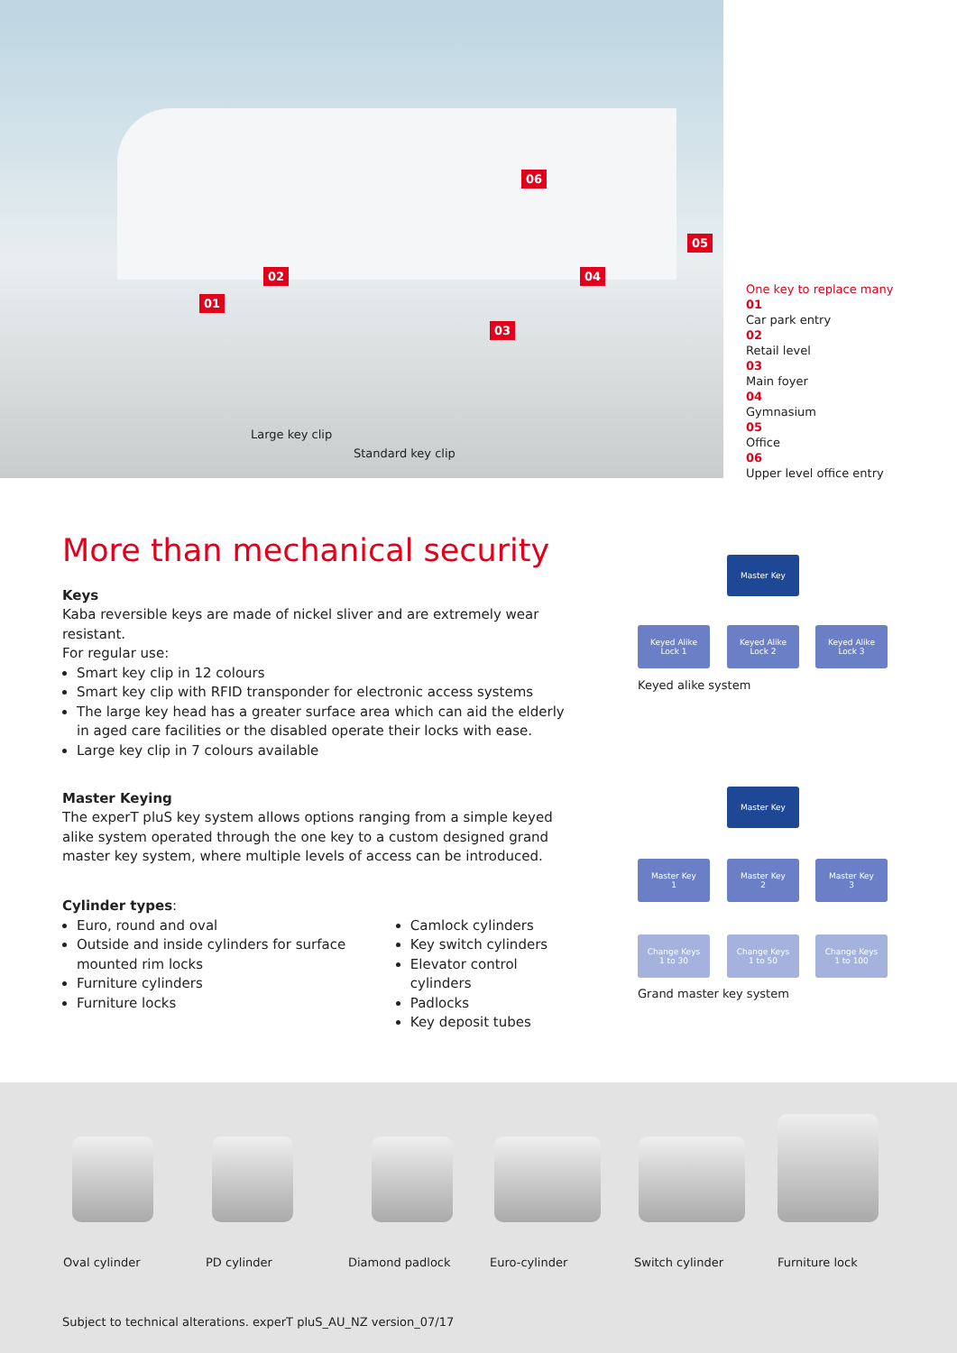06
05
02 04
01
03
Large key clip
Standard key clip
One key to replace many
01
Car park entry
02
Retail level
03
Main foyer
04
Gymnasium
05
Office
06
Upper level office entry
More than mechanical security
Keys
Kaba reversible keys are made of nickel sliver and are extremely wear resistant.
For regular use:
Smart key clip in 12 colours
Smart key clip with RFID transponder for electronic access systems
The large key head has a greater surface area which can aid the elderly in aged care facilities or the disabled operate their locks with ease.
Large key clip in 7 colours available
Master Keying
The experT pluS key system allows options ranging from a simple keyed alike system operated through the one key to a custom designed grand master key system, where multiple levels of access can be introduced.
Cylinder types:
Euro, round and oval
Outside and inside cylinders for surface mounted rim locks
Furniture cylinders
Furniture locks
Camlock cylinders
Key switch cylinders
Elevator control cylinders
Padlocks
Key deposit tubes
Master Key
Keyed Alike
Lock 1
Keyed Alike
Lock 2
Keyed Alike
Lock 3
Keyed alike system
Master Key
Master Key
1
Master Key
2
Master Key
3
Change Keys
1 to 30
Change Keys
1 to 50
Change Keys
1 to 100
Grand master key system
Oval cylinder PD cylinder Diamond padlock Euro-cylinder Switch cylinder Furniture lock
Subject to technical alterations. experT pluS_AU_NZ version_07/17